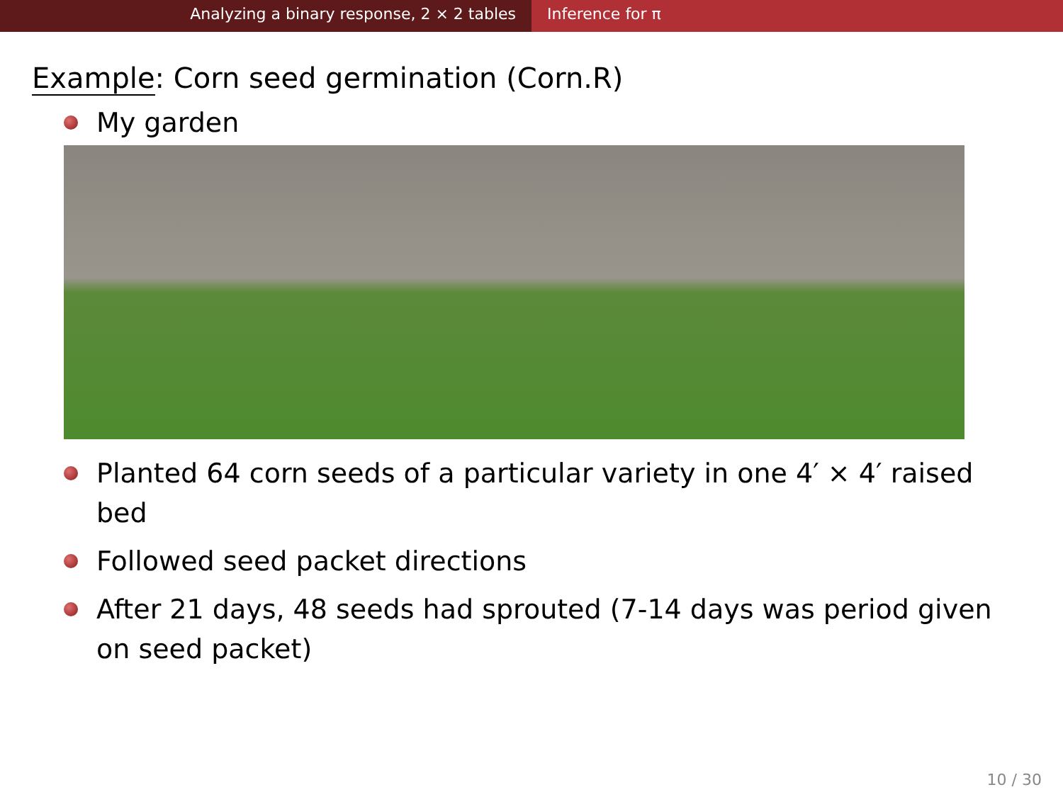Analyzing a binary response, 2 × 2 tables Inference for π
Example: Corn seed germination (Corn.R)
My garden
Planted 64 corn seeds of a particular variety in one 4′ × 4′ raised bed
Followed seed packet directions
After 21 days, 48 seeds had sprouted (7-14 days was period given on seed packet)
10 / 30